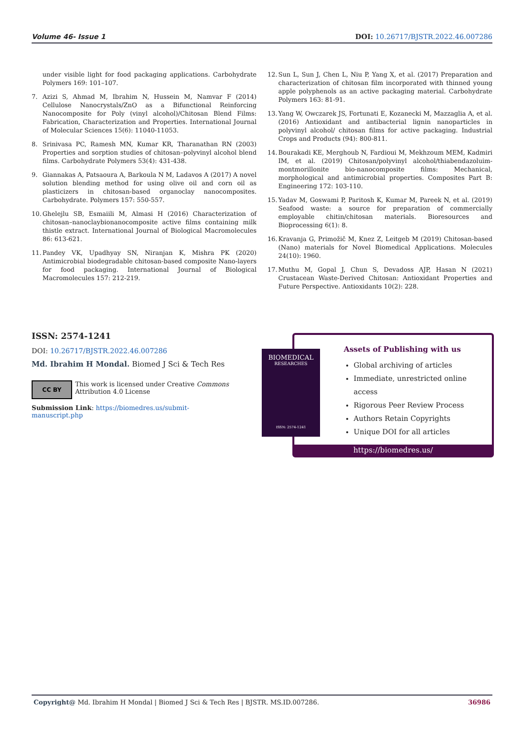Volume 46- Issue 1 DOI: 10.26717/BJSTR.2022.46.007286
under visible light for food packaging applications. Carbohydrate Polymers 169: 101–107.
7. Azizi S, Ahmad M, Ibrahim N, Hussein M, Namvar F (2014) Cellulose Nanocrystals/ZnO as a Bifunctional Reinforcing Nanocomposite for Poly (vinyl alcohol)/Chitosan Blend Films: Fabrication, Characterization and Properties. International Journal of Molecular Sciences 15(6): 11040-11053.
8. Srinivasa PC, Ramesh MN, Kumar KR, Tharanathan RN (2003) Properties and sorption studies of chitosan–polyvinyl alcohol blend films. Carbohydrate Polymers 53(4): 431-438.
9. Giannakas A, Patsaoura A, Barkoula N M, Ladavos A (2017) A novel solution blending method for using olive oil and corn oil as plasticizers in chitosan-based organoclay nanocomposites. Carbohydrate. Polymers 157: 550-557.
10. Ghelejlu SB, Esmaiili M, Almasi H (2016) Characterization of chitosan–nanoclaybionanocomposite active films containing milk thistle extract. International Journal of Biological Macromolecules 86: 613-621.
11. Pandey VK, Upadhyay SN, Niranjan K, Mishra PK (2020) Antimicrobial biodegradable chitosan-based composite Nano-layers for food packaging. International Journal of Biological Macromolecules 157: 212-219.
12. Sun L, Sun J, Chen L, Niu P, Yang X, et al. (2017) Preparation and characterization of chitosan film incorporated with thinned young apple polyphenols as an active packaging material. Carbohydrate Polymers 163: 81-91.
13. Yang W, Owczarek JS, Fortunati E, Kozanecki M, Mazzaglia A, et al. (2016) Antioxidant and antibacterial lignin nanoparticles in polyvinyl alcohol/ chitosan films for active packaging. Industrial Crops and Products (94): 800-811.
14. Bourakadi KE, Merghoub N, Fardioui M, Mekhzoum MEM, Kadmiri IM, et al. (2019) Chitosan/polyvinyl alcohol/thiabendazoluim-montmorillonite bio-nanocomposite films: Mechanical, morphological and antimicrobial properties. Composites Part B: Engineering 172: 103-110.
15. Yadav M, Goswami P, Paritosh K, Kumar M, Pareek N, et al. (2019) Seafood waste: a source for preparation of commercially employable chitin/chitosan materials. Bioresources and Bioprocessing 6(1): 8.
16. Kravanja G, Primožič M, Knez Z, Leitgeb M (2019) Chitosan-based (Nano) materials for Novel Biomedical Applications. Molecules 24(10): 1960.
17. Muthu M, Gopal J, Chun S, Devadoss AJP, Hasan N (2021) Crustacean Waste-Derived Chitosan: Antioxidant Properties and Future Perspective. Antioxidants 10(2): 228.
ISSN: 2574-1241
DOI: 10.26717/BJSTR.2022.46.007286
Md. Ibrahim H Mondal. Biomed J Sci & Tech Res
CC BY
This work is licensed under Creative Commons Attribution 4.0 License
Submission Link: https://biomedres.us/submit-manuscript.php
Assets of Publishing with us
Global archiving of articles
Immediate, unrestricted online access
Rigorous Peer Review Process
Authors Retain Copyrights
Unique DOI for all articles
https://biomedres.us/
BIOMEDICAL
RESEARCHES
ISSN: 2574-1241
Copyright@ Md. Ibrahim H Mondal | Biomed J Sci & Tech Res | BJSTR. MS.ID.007286. 36986